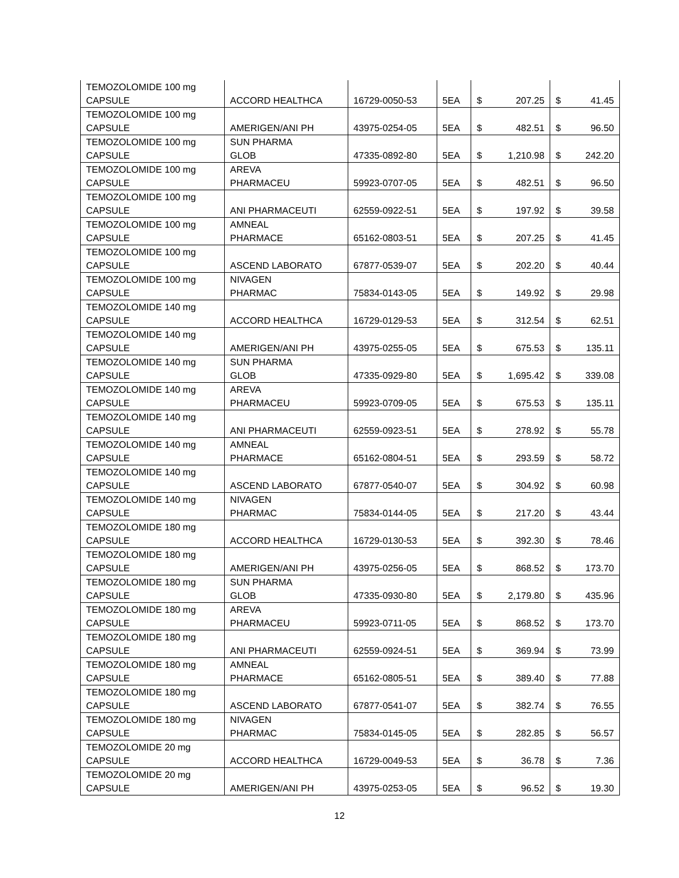| TEMOZOLOMIDE 100 mg CAPSULE | ACCORD HEALTHCA | 16729-0050-53 | 5EA | $ | 207.25 | $ | 41.45 |
| TEMOZOLOMIDE 100 mg CAPSULE | AMERIGEN/ANI PH | 43975-0254-05 | 5EA | $ | 482.51 | $ | 96.50 |
| TEMOZOLOMIDE 100 mg CAPSULE | SUN PHARMA GLOB | 47335-0892-80 | 5EA | $ | 1,210.98 | $ | 242.20 |
| TEMOZOLOMIDE 100 mg CAPSULE | AREVA PHARMACEU | 59923-0707-05 | 5EA | $ | 482.51 | $ | 96.50 |
| TEMOZOLOMIDE 100 mg CAPSULE | ANI PHARMACEUTI | 62559-0922-51 | 5EA | $ | 197.92 | $ | 39.58 |
| TEMOZOLOMIDE 100 mg CAPSULE | AMNEAL PHARMACE | 65162-0803-51 | 5EA | $ | 207.25 | $ | 41.45 |
| TEMOZOLOMIDE 100 mg CAPSULE | ASCEND LABORATO | 67877-0539-07 | 5EA | $ | 202.20 | $ | 40.44 |
| TEMOZOLOMIDE 100 mg CAPSULE | NIVAGEN PHARMAC | 75834-0143-05 | 5EA | $ | 149.92 | $ | 29.98 |
| TEMOZOLOMIDE 140 mg CAPSULE | ACCORD HEALTHCA | 16729-0129-53 | 5EA | $ | 312.54 | $ | 62.51 |
| TEMOZOLOMIDE 140 mg CAPSULE | AMERIGEN/ANI PH | 43975-0255-05 | 5EA | $ | 675.53 | $ | 135.11 |
| TEMOZOLOMIDE 140 mg CAPSULE | SUN PHARMA GLOB | 47335-0929-80 | 5EA | $ | 1,695.42 | $ | 339.08 |
| TEMOZOLOMIDE 140 mg CAPSULE | AREVA PHARMACEU | 59923-0709-05 | 5EA | $ | 675.53 | $ | 135.11 |
| TEMOZOLOMIDE 140 mg CAPSULE | ANI PHARMACEUTI | 62559-0923-51 | 5EA | $ | 278.92 | $ | 55.78 |
| TEMOZOLOMIDE 140 mg CAPSULE | AMNEAL PHARMACE | 65162-0804-51 | 5EA | $ | 293.59 | $ | 58.72 |
| TEMOZOLOMIDE 140 mg CAPSULE | ASCEND LABORATO | 67877-0540-07 | 5EA | $ | 304.92 | $ | 60.98 |
| TEMOZOLOMIDE 140 mg CAPSULE | NIVAGEN PHARMAC | 75834-0144-05 | 5EA | $ | 217.20 | $ | 43.44 |
| TEMOZOLOMIDE 180 mg CAPSULE | ACCORD HEALTHCA | 16729-0130-53 | 5EA | $ | 392.30 | $ | 78.46 |
| TEMOZOLOMIDE 180 mg CAPSULE | AMERIGEN/ANI PH | 43975-0256-05 | 5EA | $ | 868.52 | $ | 173.70 |
| TEMOZOLOMIDE 180 mg CAPSULE | SUN PHARMA GLOB | 47335-0930-80 | 5EA | $ | 2,179.80 | $ | 435.96 |
| TEMOZOLOMIDE 180 mg CAPSULE | AREVA PHARMACEU | 59923-0711-05 | 5EA | $ | 868.52 | $ | 173.70 |
| TEMOZOLOMIDE 180 mg CAPSULE | ANI PHARMACEUTI | 62559-0924-51 | 5EA | $ | 369.94 | $ | 73.99 |
| TEMOZOLOMIDE 180 mg CAPSULE | AMNEAL PHARMACE | 65162-0805-51 | 5EA | $ | 389.40 | $ | 77.88 |
| TEMOZOLOMIDE 180 mg CAPSULE | ASCEND LABORATO | 67877-0541-07 | 5EA | $ | 382.74 | $ | 76.55 |
| TEMOZOLOMIDE 180 mg CAPSULE | NIVAGEN PHARMAC | 75834-0145-05 | 5EA | $ | 282.85 | $ | 56.57 |
| TEMOZOLOMIDE 20 mg CAPSULE | ACCORD HEALTHCA | 16729-0049-53 | 5EA | $ | 36.78 | $ | 7.36 |
| TEMOZOLOMIDE 20 mg CAPSULE | AMERIGEN/ANI PH | 43975-0253-05 | 5EA | $ | 96.52 | $ | 19.30 |
12